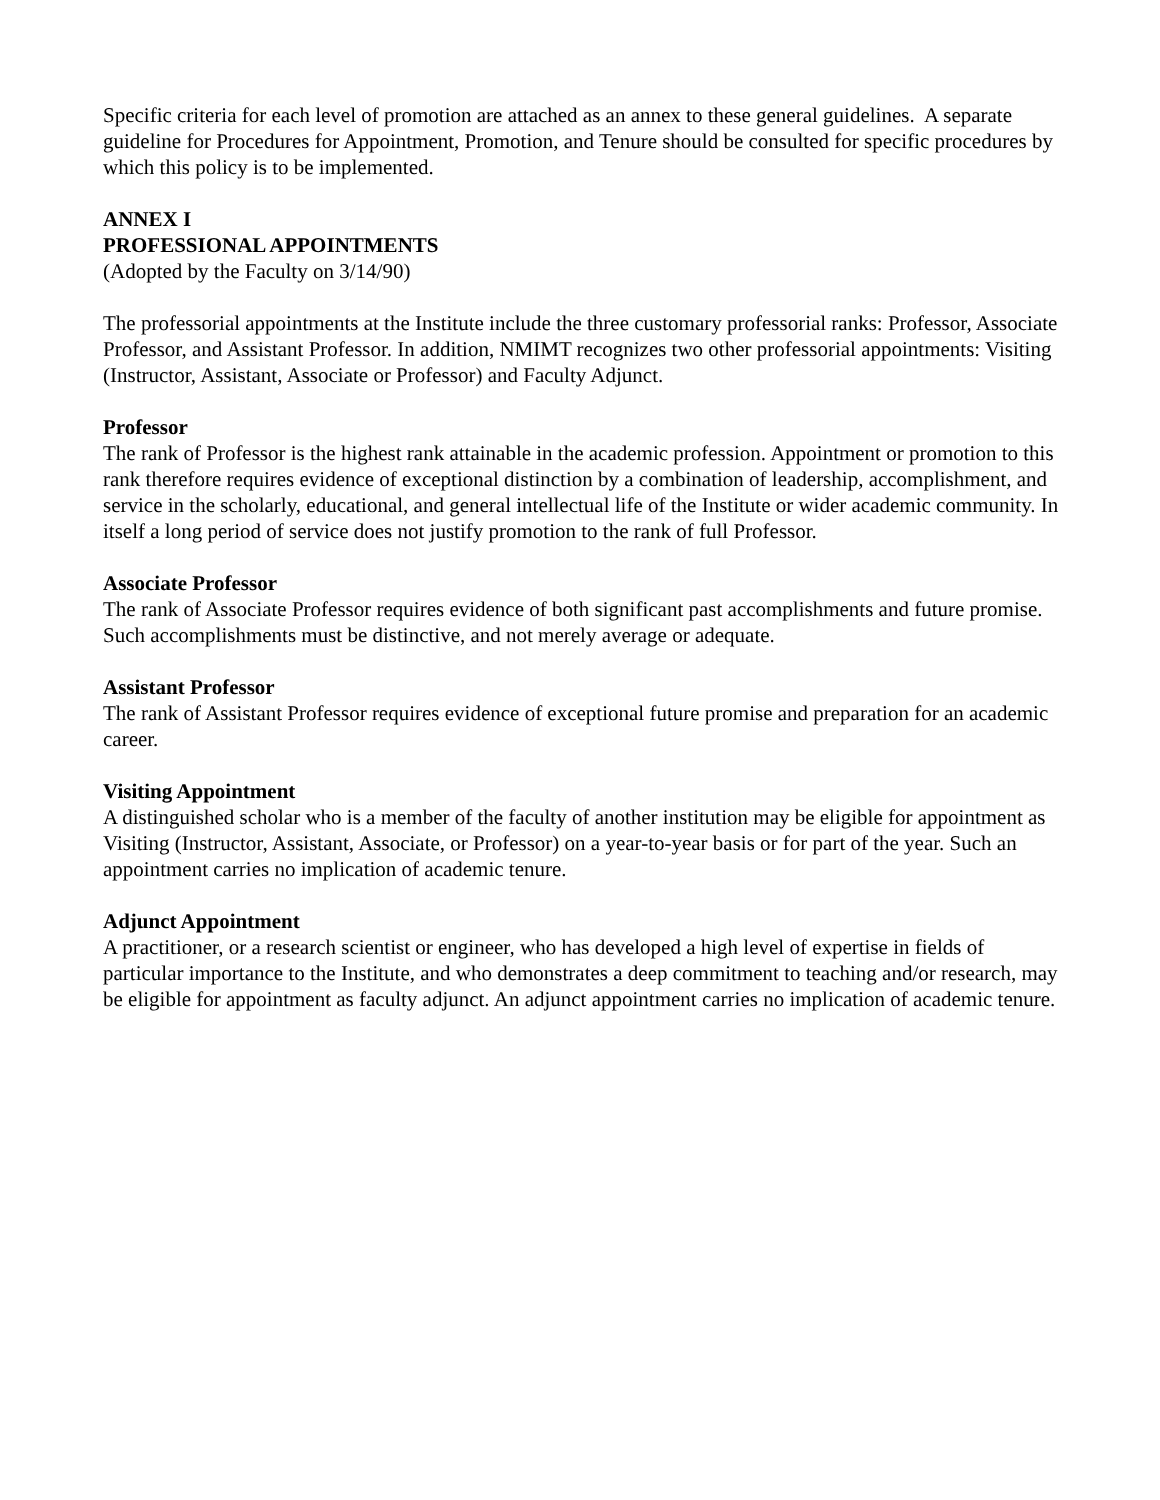Specific criteria for each level of promotion are attached as an annex to these general guidelines. A separate guideline for Procedures for Appointment, Promotion, and Tenure should be consulted for specific procedures by which this policy is to be implemented.
ANNEX I
PROFESSIONAL APPOINTMENTS
(Adopted by the Faculty on 3/14/90)
The professorial appointments at the Institute include the three customary professorial ranks: Professor, Associate Professor, and Assistant Professor. In addition, NMIMT recognizes two other professorial appointments: Visiting (Instructor, Assistant, Associate or Professor) and Faculty Adjunct.
Professor
The rank of Professor is the highest rank attainable in the academic profession. Appointment or promotion to this rank therefore requires evidence of exceptional distinction by a combination of leadership, accomplishment, and service in the scholarly, educational, and general intellectual life of the Institute or wider academic community. In itself a long period of service does not justify promotion to the rank of full Professor.
Associate Professor
The rank of Associate Professor requires evidence of both significant past accomplishments and future promise. Such accomplishments must be distinctive, and not merely average or adequate.
Assistant Professor
The rank of Assistant Professor requires evidence of exceptional future promise and preparation for an academic career.
Visiting Appointment
A distinguished scholar who is a member of the faculty of another institution may be eligible for appointment as Visiting (Instructor, Assistant, Associate, or Professor) on a year-to-year basis or for part of the year. Such an appointment carries no implication of academic tenure.
Adjunct Appointment
A practitioner, or a research scientist or engineer, who has developed a high level of expertise in fields of particular importance to the Institute, and who demonstrates a deep commitment to teaching and/or research, may be eligible for appointment as faculty adjunct. An adjunct appointment carries no implication of academic tenure.